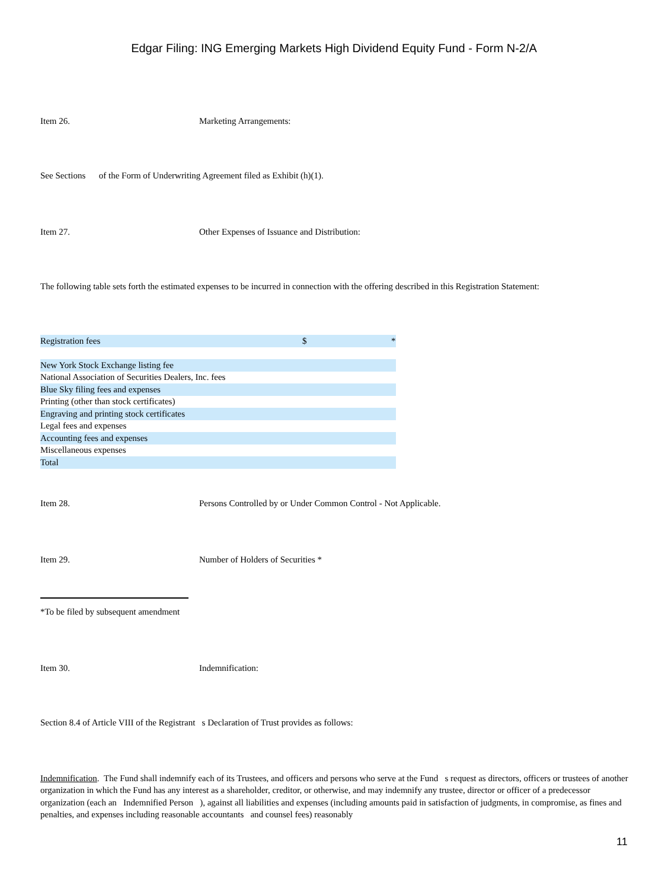Edgar Filing: ING Emerging Markets High Dividend Equity Fund - Form N-2/A
Item 26. Marketing Arrangements:
See Sections of the Form of Underwriting Agreement filed as Exhibit (h)(1).
Item 27. Other Expenses of Issuance and Distribution:
The following table sets forth the estimated expenses to be incurred in connection with the offering described in this Registration Statement:
| Registration fees | $ | * |
| New York Stock Exchange listing fee | | |
| National Association of Securities Dealers, Inc. fees | | |
| Blue Sky filing fees and expenses | | |
| Printing (other than stock certificates) | | |
| Engraving and printing stock certificates | | |
| Legal fees and expenses | | |
| Accounting fees and expenses | | |
| Miscellaneous expenses | | |
| Total | | |
Item 28. Persons Controlled by or Under Common Control - Not Applicable.
Item 29. Number of Holders of Securities *
*To be filed by subsequent amendment
Item 30. Indemnification:
Section 8.4 of Article VIII of the Registrant s Declaration of Trust provides as follows:
Indemnification. The Fund shall indemnify each of its Trustees, and officers and persons who serve at the Fund s request as directors, officers or trustees of another organization in which the Fund has any interest as a shareholder, creditor, or otherwise, and may indemnify any trustee, director or officer of a predecessor organization (each an Indemnified Person ), against all liabilities and expenses (including amounts paid in satisfaction of judgments, in compromise, as fines and penalties, and expenses including reasonable accountants and counsel fees) reasonably
11